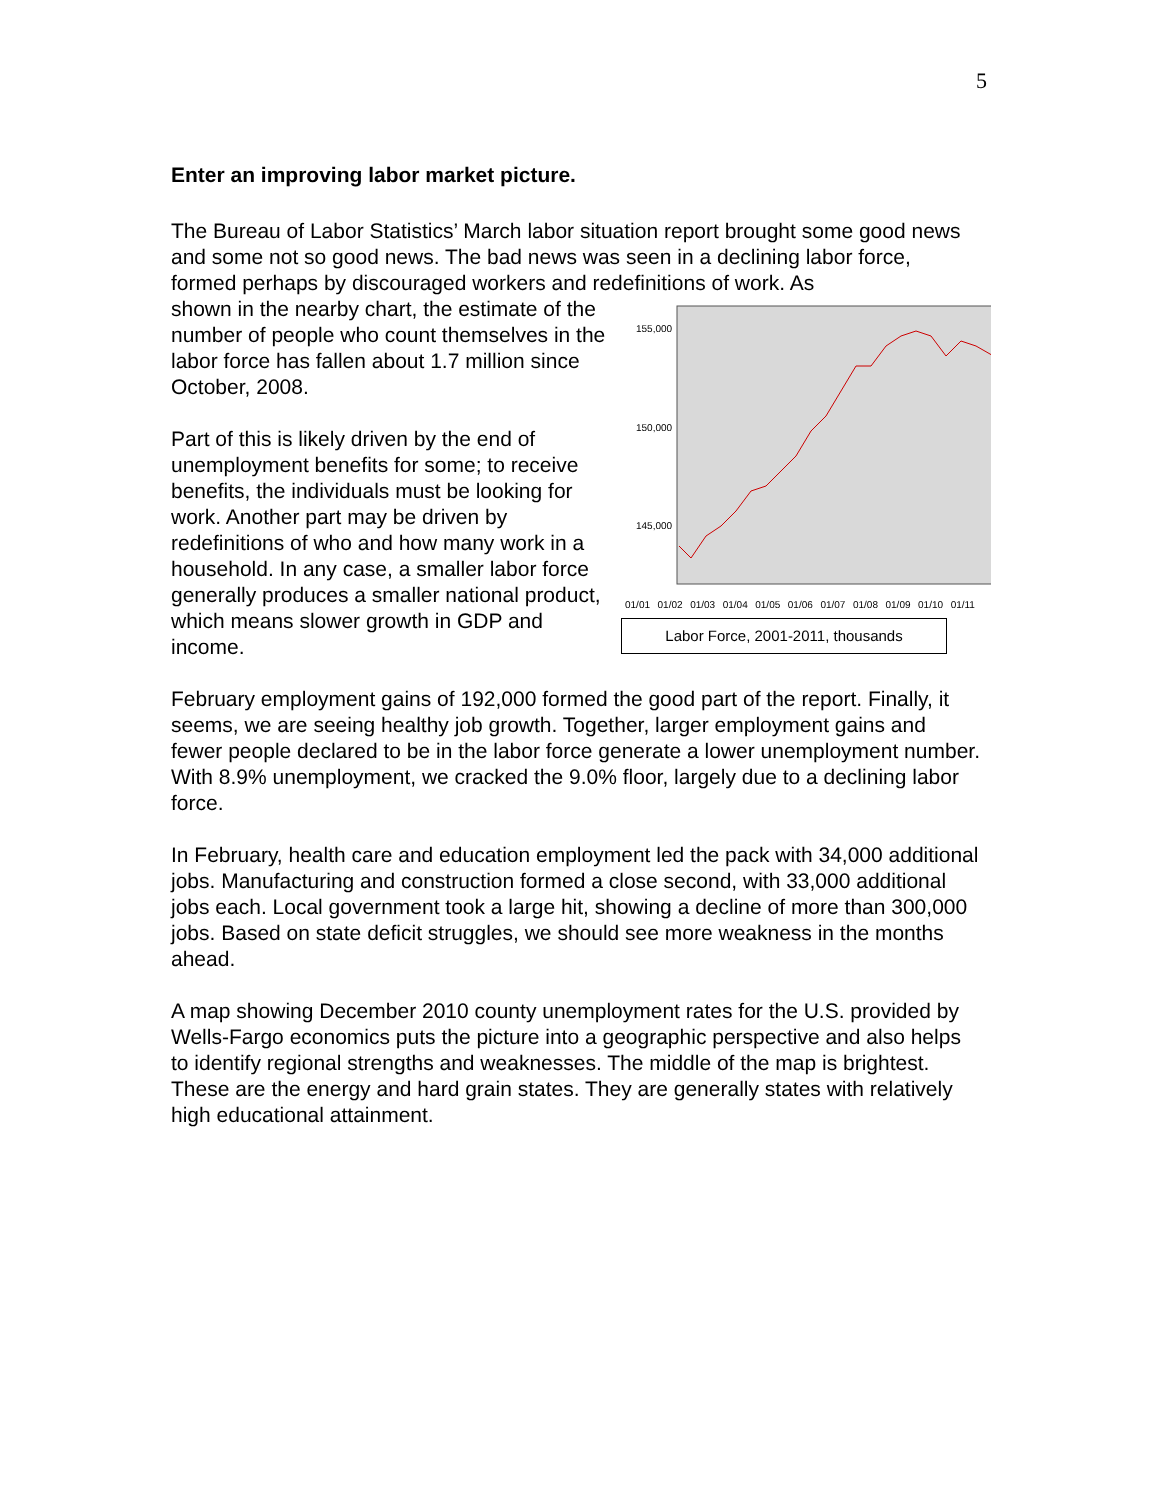5
Enter an improving labor market picture.
The Bureau of Labor Statistics’ March labor situation report brought some good news and some not so good news. The bad news was seen in a declining labor force, formed perhaps by discouraged workers and redefinitions of work. As
shown in the nearby chart, the estimate of the number of people who count themselves in the labor force has fallen about 1.7 million since October, 2008.
Part of this is likely driven by the end of unemployment benefits for some; to receive benefits, the individuals must be looking for work. Another part may be driven by redefinitions of who and how many work in a household. In any case, a smaller labor force generally produces a smaller national product, which means slower growth in GDP and income.
155,000
150,000
145,000
01/01 01/02 01/03 01/04 01/05 01/06 01/07 01/08 01/09 01/10 01/11
Labor Force, 2001-2011, thousands
February employment gains of 192,000 formed the good part of the report. Finally, it seems, we are seeing healthy job growth. Together, larger employment gains and fewer people declared to be in the labor force generate a lower unemployment number. With 8.9% unemployment, we cracked the 9.0% floor, largely due to a declining labor force.
In February, health care and education employment led the pack with 34,000 additional jobs. Manufacturing and construction formed a close second, with 33,000 additional jobs each. Local government took a large hit, showing a decline of more than 300,000 jobs. Based on state deficit struggles, we should see more weakness in the months ahead.
A map showing December 2010 county unemployment rates for the U.S. provided by Wells-Fargo economics puts the picture into a geographic perspective and also helps to identify regional strengths and weaknesses. The middle of the map is brightest. These are the energy and hard grain states. They are generally states with relatively high educational attainment.